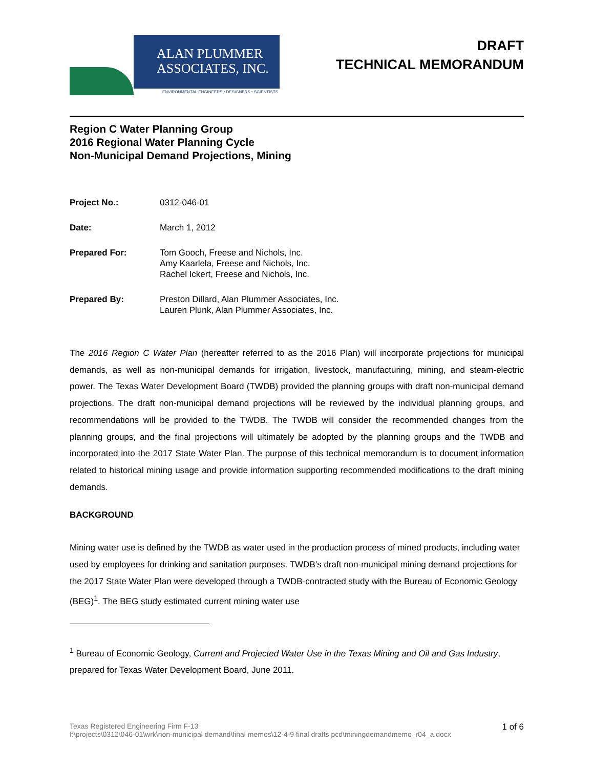ALAN PLUMMER
ASSOCIATES, INC.
ENVIRONMENTAL ENGINEERS • DESIGNERS • SCIENTISTS
DRAFT
TECHNICAL MEMORANDUM
Region C Water Planning Group
2016 Regional Water Planning Cycle
Non-Municipal Demand Projections, Mining
Project No.: 0312-046-01
Date: March 1, 2012
Prepared For: Tom Gooch, Freese and Nichols, Inc.
Amy Kaarlela, Freese and Nichols, Inc.
Rachel Ickert, Freese and Nichols, Inc.
Prepared By: Preston Dillard, Alan Plummer Associates, Inc.
Lauren Plunk, Alan Plummer Associates, Inc.
The 2016 Region C Water Plan (hereafter referred to as the 2016 Plan) will incorporate projections for municipal demands, as well as non-municipal demands for irrigation, livestock, manufacturing, mining, and steam-electric power. The Texas Water Development Board (TWDB) provided the planning groups with draft non-municipal demand projections. The draft non-municipal demand projections will be reviewed by the individual planning groups, and recommendations will be provided to the TWDB. The TWDB will consider the recommended changes from the planning groups, and the final projections will ultimately be adopted by the planning groups and the TWDB and incorporated into the 2017 State Water Plan. The purpose of this technical memorandum is to document information related to historical mining usage and provide information supporting recommended modifications to the draft mining demands.
BACKGROUND
Mining water use is defined by the TWDB as water used in the production process of mined products, including water used by employees for drinking and sanitation purposes. TWDB’s draft non-municipal mining demand projections for the 2017 State Water Plan were developed through a TWDB-contracted study with the Bureau of Economic Geology (BEG)<sup>1</sup>. The BEG study estimated current mining water use
<sup>1</sup> Bureau of Economic Geology, Current and Projected Water Use in the Texas Mining and Oil and Gas Industry, prepared for Texas Water Development Board, June 2011.
Texas Registered Engineering Firm F-13
f:\projects\0312\046-01\wrk\non-municipal demand\final memos\12-4-9 final drafts pcd\miningdemandmemo_r04_a.docx 1 of 6